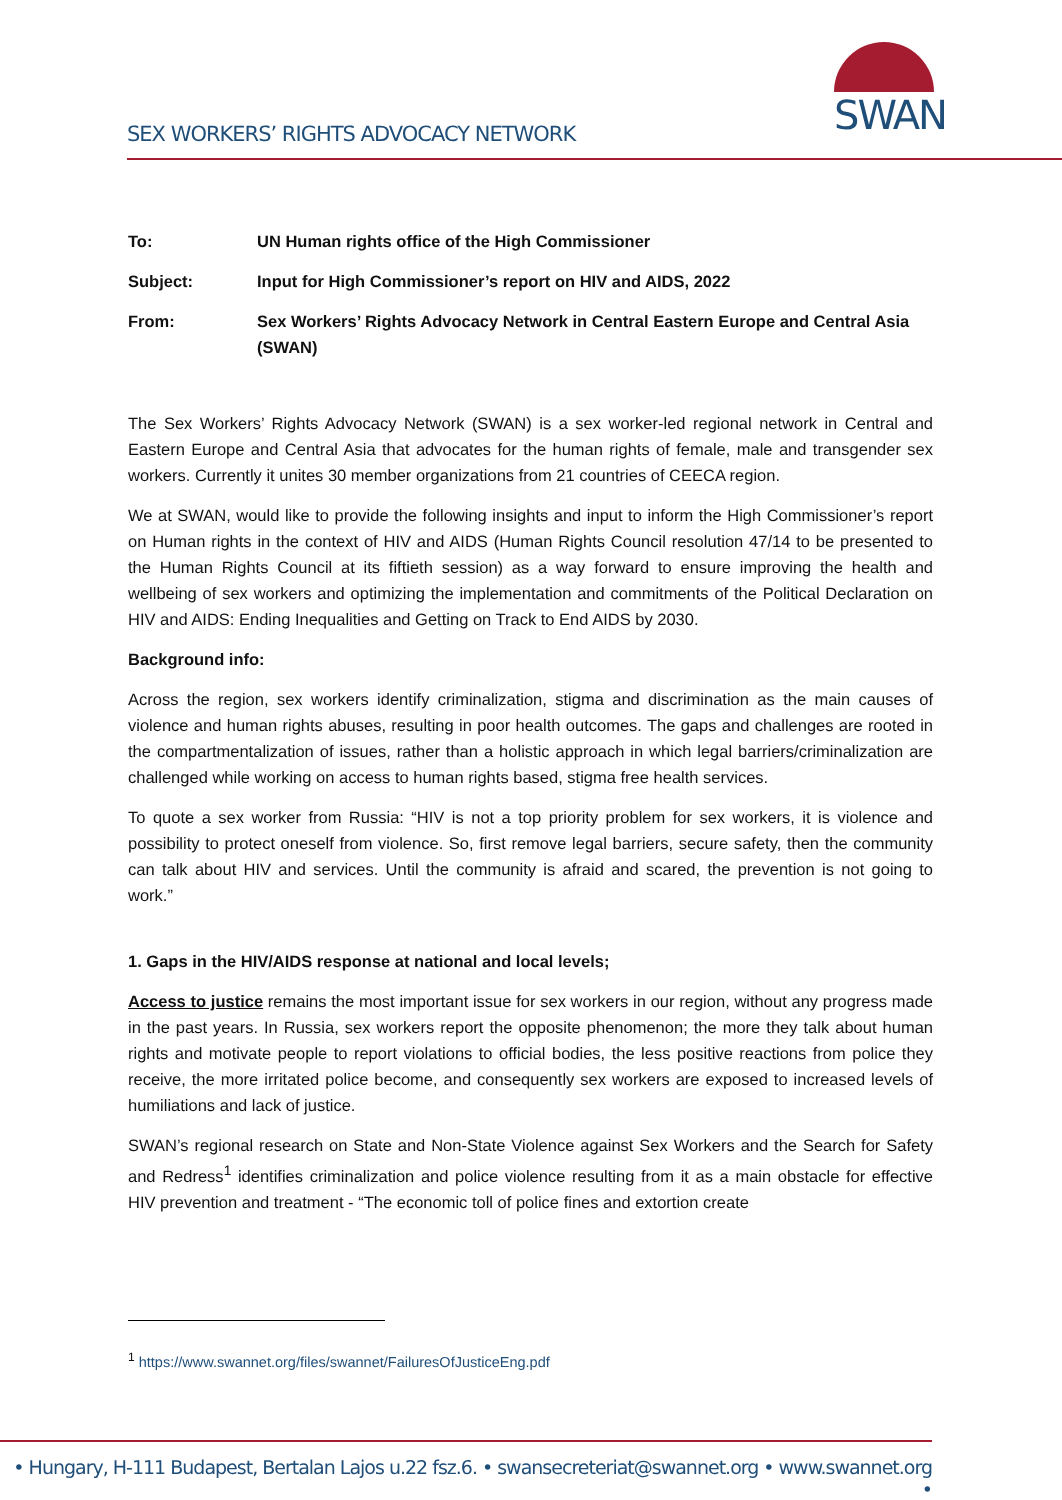SEX WORKERS’ RIGHTS ADVOCACY NETWORK
SWAN
To: UN Human rights office of the High Commissioner
Subject: Input for High Commissioner’s report on HIV and AIDS, 2022
From: Sex Workers’ Rights Advocacy Network in Central Eastern Europe and Central Asia (SWAN)
The Sex Workers’ Rights Advocacy Network (SWAN) is a sex worker-led regional network in Central and Eastern Europe and Central Asia that advocates for the human rights of female, male and transgender sex workers. Currently it unites 30 member organizations from 21 countries of CEECA region.
We at SWAN, would like to provide the following insights and input to inform the High Commissioner’s report on Human rights in the context of HIV and AIDS (Human Rights Council resolution 47/14 to be presented to the Human Rights Council at its fiftieth session) as a way forward to ensure improving the health and wellbeing of sex workers and optimizing the implementation and commitments of the Political Declaration on HIV and AIDS: Ending Inequalities and Getting on Track to End AIDS by 2030.
Background info:
Across the region, sex workers identify criminalization, stigma and discrimination as the main causes of violence and human rights abuses, resulting in poor health outcomes. The gaps and challenges are rooted in the compartmentalization of issues, rather than a holistic approach in which legal barriers/criminalization are challenged while working on access to human rights based, stigma free health services.
To quote a sex worker from Russia: “HIV is not a top priority problem for sex workers, it is violence and possibility to protect oneself from violence. So, first remove legal barriers, secure safety, then the community can talk about HIV and services. Until the community is afraid and scared, the prevention is not going to work.”
1. Gaps in the HIV/AIDS response at national and local levels;
Access to justice remains the most important issue for sex workers in our region, without any progress made in the past years. In Russia, sex workers report the opposite phenomenon; the more they talk about human rights and motivate people to report violations to official bodies, the less positive reactions from police they receive, the more irritated police become, and consequently sex workers are exposed to increased levels of humiliations and lack of justice.
SWAN’s regional research on State and Non-State Violence against Sex Workers and the Search for Safety and Redress<sup>1</sup> identifies criminalization and police violence resulting from it as a main obstacle for effective HIV prevention and treatment - “The economic toll of police fines and extortion create
<sup>1</sup> https://www.swannet.org/files/swannet/FailuresOfJusticeEng.pdf
• Hungary, H-111 Budapest, Bertalan Lajos u.22 fsz.6. • swansecreteriat@swannet.org • www.swannet.org •